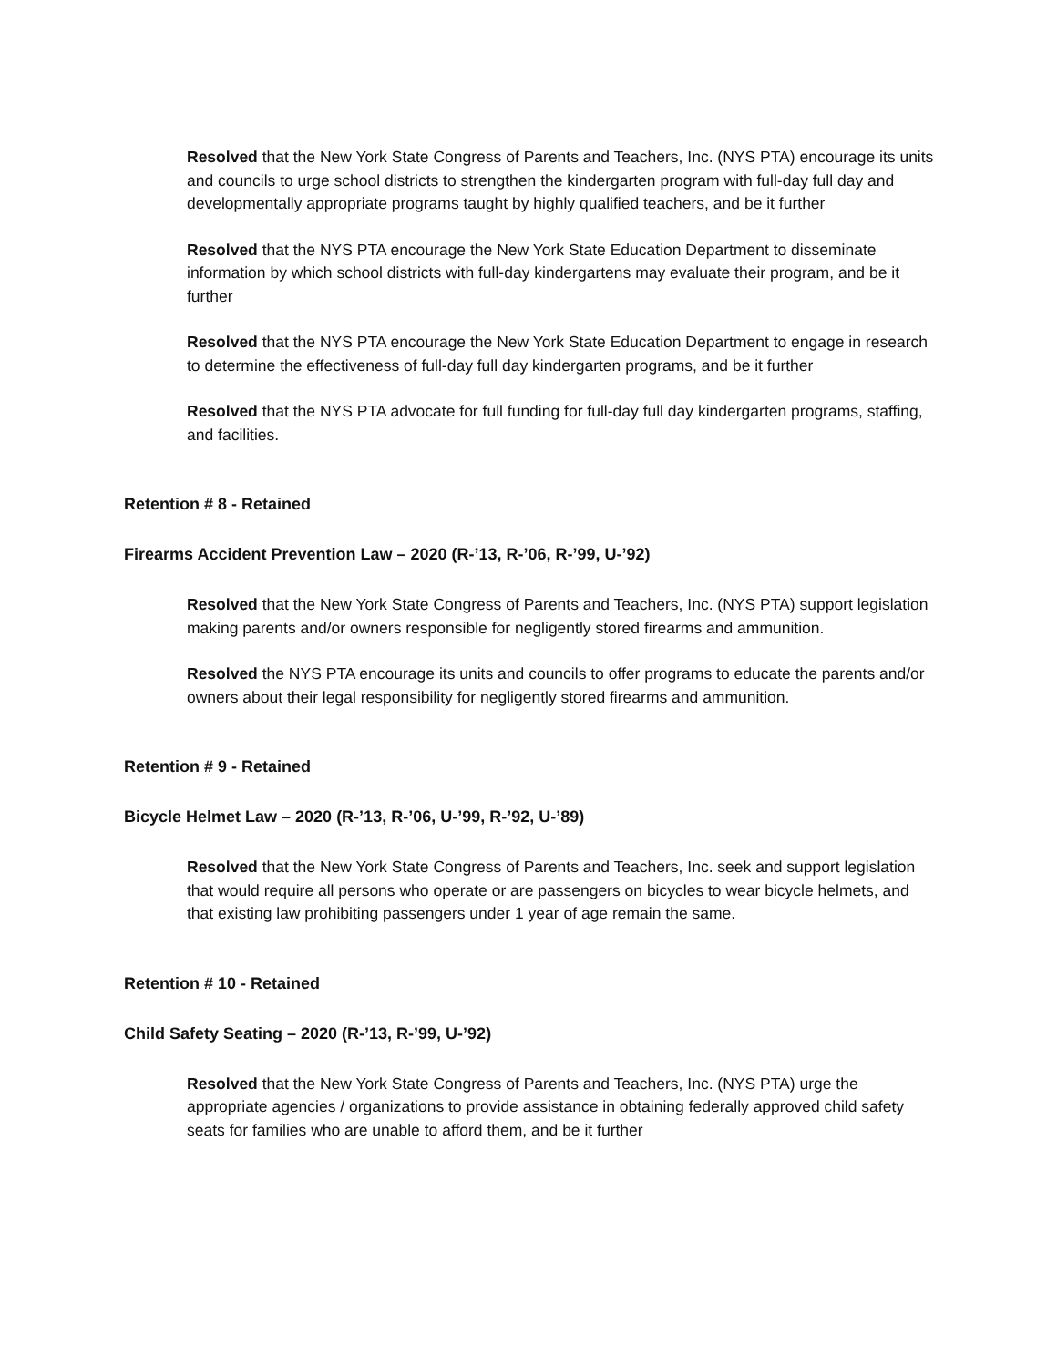Resolved that the New York State Congress of Parents and Teachers, Inc. (NYS PTA) encourage its units and councils to urge school districts to strengthen the kindergarten program with full-day full day and developmentally appropriate programs taught by highly qualified teachers, and be it further
Resolved that the NYS PTA encourage the New York State Education Department to disseminate information by which school districts with full-day kindergartens may evaluate their program, and be it further
Resolved that the NYS PTA encourage the New York State Education Department to engage in research to determine the effectiveness of full-day full day kindergarten programs, and be it further
Resolved that the NYS PTA advocate for full funding for full-day full day kindergarten programs, staffing, and facilities.
Retention # 8 - Retained
Firearms Accident Prevention Law – 2020 (R-’13, R-’06, R-’99, U-’92)
Resolved that the New York State Congress of Parents and Teachers, Inc. (NYS PTA) support legislation making parents and/or owners responsible for negligently stored firearms and ammunition.
Resolved the NYS PTA encourage its units and councils to offer programs to educate the parents and/or owners about their legal responsibility for negligently stored firearms and ammunition.
Retention # 9 - Retained
Bicycle Helmet Law – 2020 (R-’13, R-’06, U-’99, R-’92, U-’89)
Resolved that the New York State Congress of Parents and Teachers, Inc. seek and support legislation that would require all persons who operate or are passengers on bicycles to wear bicycle helmets, and that existing law prohibiting passengers under 1 year of age remain the same.
Retention # 10 - Retained
Child Safety Seating – 2020 (R-’13, R-’99, U-’92)
Resolved that the New York State Congress of Parents and Teachers, Inc. (NYS PTA) urge the appropriate agencies / organizations to provide assistance in obtaining federally approved child safety seats for families who are unable to afford them, and be it further